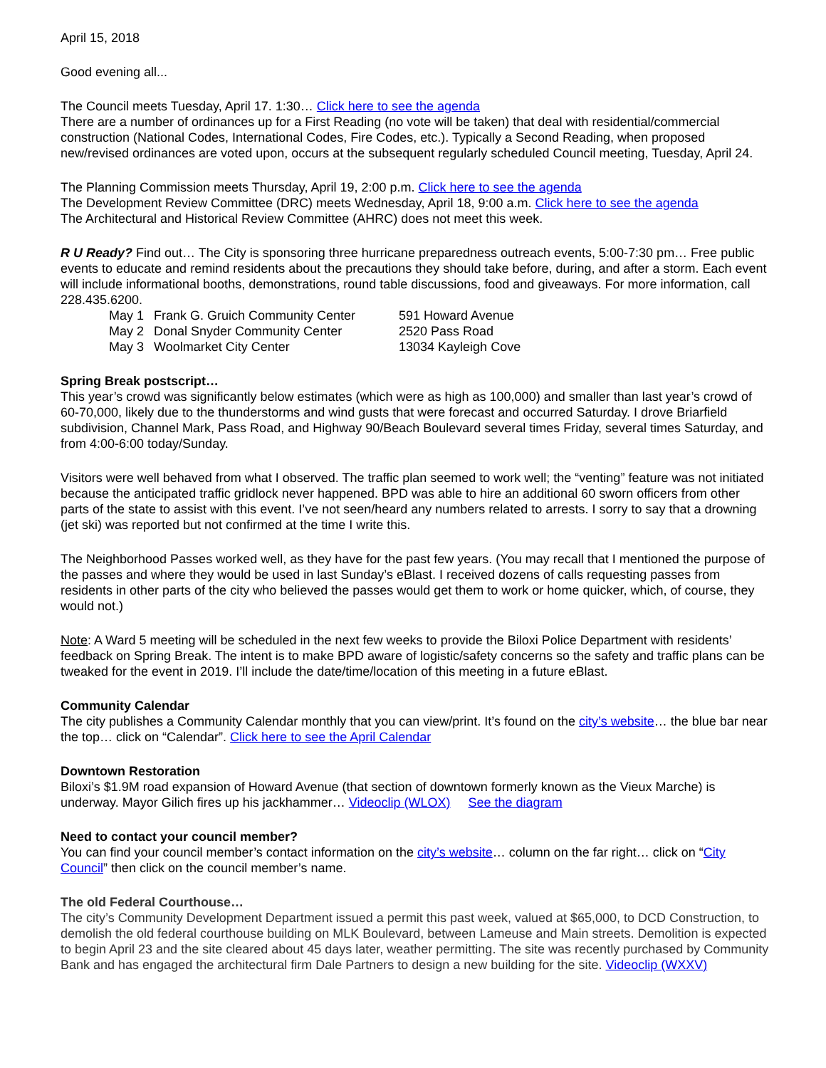April 15, 2018
Good evening all...
The Council meets Tuesday, April 17. 1:30… Click here to see the agenda
There are a number of ordinances up for a First Reading (no vote will be taken) that deal with residential/commercial construction (National Codes, International Codes, Fire Codes, etc.). Typically a Second Reading, when proposed new/revised ordinances are voted upon, occurs at the subsequent regularly scheduled Council meeting, Tuesday, April 24.
The Planning Commission meets Thursday, April 19, 2:00 p.m. Click here to see the agenda
The Development Review Committee (DRC) meets Wednesday, April 18, 9:00 a.m. Click here to see the agenda
The Architectural and Historical Review Committee (AHRC) does not meet this week.
R U Ready? Find out… The City is sponsoring three hurricane preparedness outreach events, 5:00-7:30 pm… Free public events to educate and remind residents about the precautions they should take before, during, and after a storm. Each event will include informational booths, demonstrations, round table discussions, food and giveaways. For more information, call 228.435.6200.
| May 1 | Frank G. Gruich Community Center | 591 Howard Avenue |
| May 2 | Donal Snyder Community Center | 2520 Pass Road |
| May 3 | Woolmarket City Center | 13034 Kayleigh Cove |
Spring Break postscript…
This year’s crowd was significantly below estimates (which were as high as 100,000) and smaller than last year’s crowd of 60-70,000, likely due to the thunderstorms and wind gusts that were forecast and occurred Saturday. I drove Briarfield subdivision, Channel Mark, Pass Road, and Highway 90/Beach Boulevard several times Friday, several times Saturday, and from 4:00-6:00 today/Sunday.
Visitors were well behaved from what I observed. The traffic plan seemed to work well; the “venting” feature was not initiated because the anticipated traffic gridlock never happened. BPD was able to hire an additional 60 sworn officers from other parts of the state to assist with this event. I’ve not seen/heard any numbers related to arrests. I sorry to say that a drowning (jet ski) was reported but not confirmed at the time I write this.
The Neighborhood Passes worked well, as they have for the past few years. (You may recall that I mentioned the purpose of the passes and where they would be used in last Sunday’s eBlast. I received dozens of calls requesting passes from residents in other parts of the city who believed the passes would get them to work or home quicker, which, of course, they would not.)
Note: A Ward 5 meeting will be scheduled in the next few weeks to provide the Biloxi Police Department with residents’ feedback on Spring Break. The intent is to make BPD aware of logistic/safety concerns so the safety and traffic plans can be tweaked for the event in 2019. I’ll include the date/time/location of this meeting in a future eBlast.
Community Calendar
The city publishes a Community Calendar monthly that you can view/print. It’s found on the city’s website… the blue bar near the top… click on “Calendar”. Click here to see the April Calendar
Downtown Restoration
Biloxi’s $1.9M road expansion of Howard Avenue (that section of downtown formerly known as the Vieux Marche) is underway. Mayor Gilich fires up his jackhammer… Videoclip (WLOX) See the diagram
Need to contact your council member?
You can find your council member’s contact information on the city’s website… column on the far right… click on “City Council” then click on the council member’s name.
The old Federal Courthouse…
The city’s Community Development Department issued a permit this past week, valued at $65,000, to DCD Construction, to demolish the old federal courthouse building on MLK Boulevard, between Lameuse and Main streets. Demolition is expected to begin April 23 and the site cleared about 45 days later, weather permitting. The site was recently purchased by Community Bank and has engaged the architectural firm Dale Partners to design a new building for the site. Videoclip (WXXV)